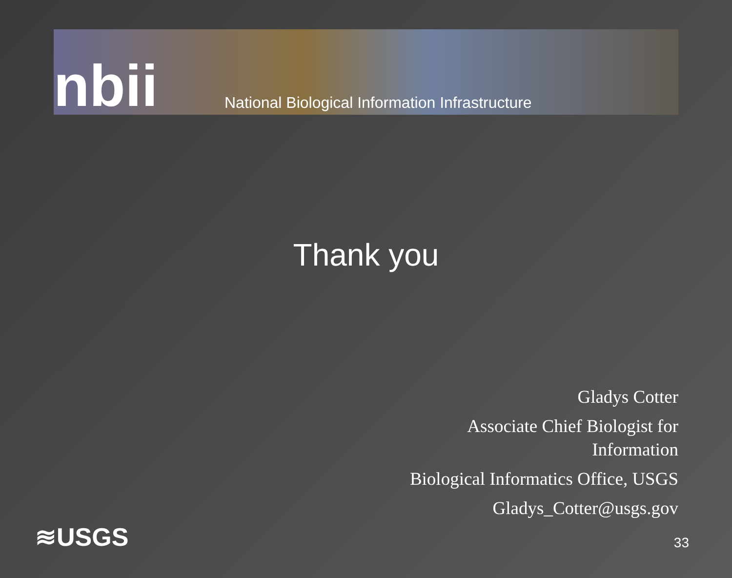nbii
National Biological Information Infrastructure
Thank you
Gladys Cotter
Associate Chief Biologist for
Information
Biological Informatics Office, USGS
Gladys_Cotter@usgs.gov
≋USGS 33